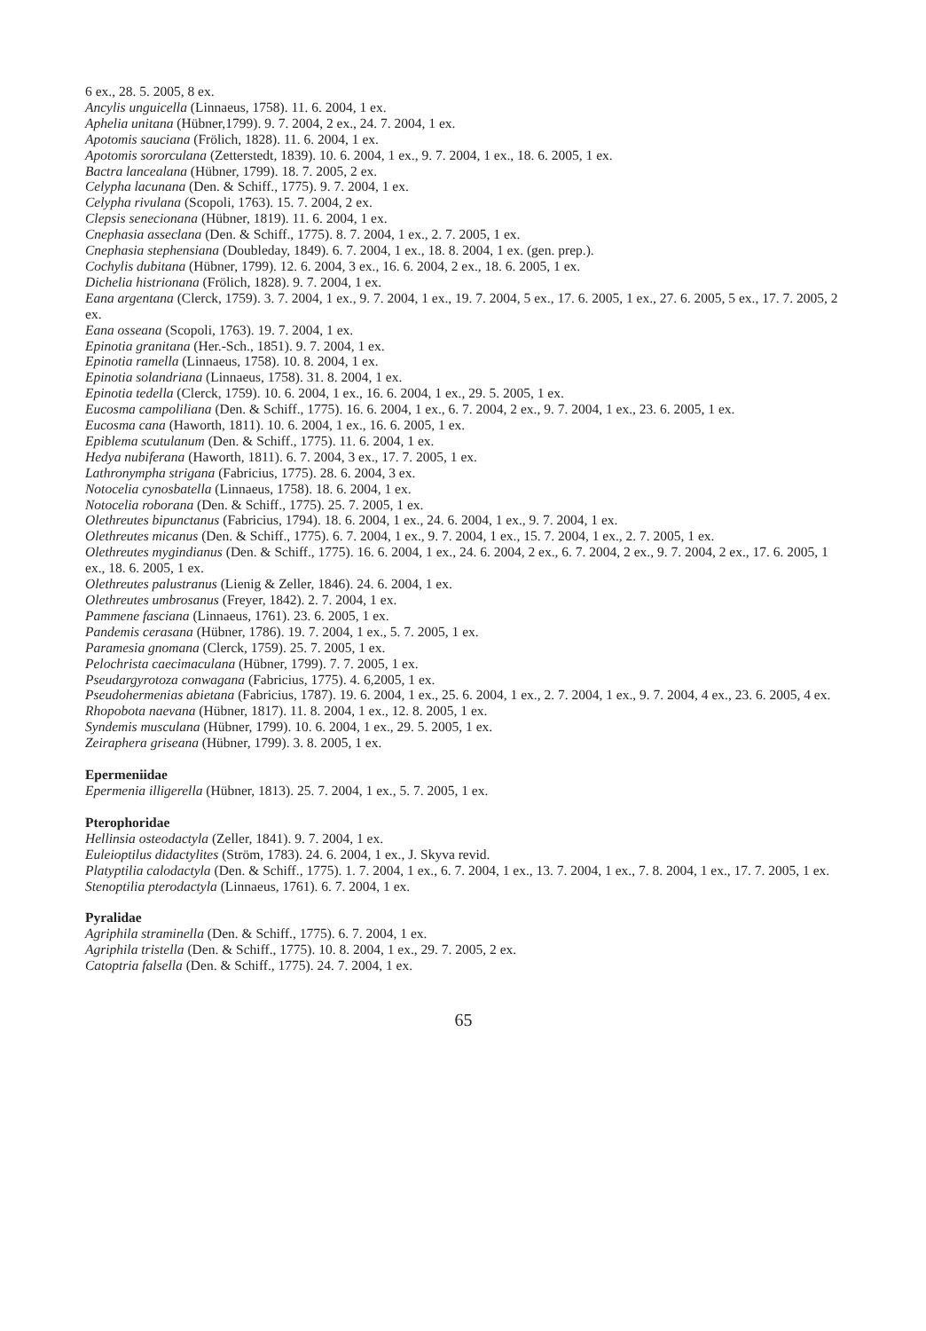6 ex., 28. 5. 2005, 8 ex.
Ancylis unguicella (Linnaeus, 1758). 11. 6. 2004, 1 ex.
Aphelia unitana (Hübner,1799). 9. 7. 2004, 2 ex., 24. 7. 2004, 1 ex.
Apotomis sauciana (Frölich, 1828). 11. 6. 2004, 1 ex.
Apotomis sororculana (Zetterstedt, 1839). 10. 6. 2004, 1 ex., 9. 7. 2004, 1 ex., 18. 6. 2005, 1 ex.
Bactra lancealana (Hübner, 1799). 18. 7. 2005, 2 ex.
Celypha lacunana (Den. & Schiff., 1775). 9. 7. 2004, 1 ex.
Celypha rivulana (Scopoli, 1763). 15. 7. 2004, 2 ex.
Clepsis senecionana (Hübner, 1819). 11. 6. 2004, 1 ex.
Cnephasia asseclana (Den. & Schiff., 1775). 8. 7. 2004, 1 ex., 2. 7. 2005, 1 ex.
Cnephasia stephensiana (Doubleday, 1849). 6. 7. 2004, 1 ex., 18. 8. 2004, 1 ex. (gen. prep.).
Cochylis dubitana (Hübner, 1799). 12. 6. 2004, 3 ex., 16. 6. 2004, 2 ex., 18. 6. 2005, 1 ex.
Dichelia histrionana (Frölich, 1828). 9. 7. 2004, 1 ex.
Eana argentana (Clerck, 1759). 3. 7. 2004, 1 ex., 9. 7. 2004, 1 ex., 19. 7. 2004, 5 ex., 17. 6. 2005, 1 ex., 27. 6. 2005, 5 ex., 17. 7. 2005, 2 ex.
Eana osseana (Scopoli, 1763). 19. 7. 2004, 1 ex.
Epinotia granitana (Her.-Sch., 1851). 9. 7. 2004, 1 ex.
Epinotia ramella (Linnaeus, 1758). 10. 8. 2004, 1 ex.
Epinotia solandriana (Linnaeus, 1758). 31. 8. 2004, 1 ex.
Epinotia tedella (Clerck, 1759). 10. 6. 2004, 1 ex., 16. 6. 2004, 1 ex., 29. 5. 2005, 1 ex.
Eucosma campoliliana (Den. & Schiff., 1775). 16. 6. 2004, 1 ex., 6. 7. 2004, 2 ex., 9. 7. 2004, 1 ex., 23. 6. 2005, 1 ex.
Eucosma cana (Haworth, 1811). 10. 6. 2004, 1 ex., 16. 6. 2005, 1 ex.
Epiblema scutulanum (Den. & Schiff., 1775). 11. 6. 2004, 1 ex.
Hedya nubiferana (Haworth, 1811). 6. 7. 2004, 3 ex., 17. 7. 2005, 1 ex.
Lathronympha strigana (Fabricius, 1775). 28. 6. 2004, 3 ex.
Notocelia cynosbatella (Linnaeus, 1758). 18. 6. 2004, 1 ex.
Notocelia roborana (Den. & Schiff., 1775). 25. 7. 2005, 1 ex.
Olethreutes bipunctanus (Fabricius, 1794). 18. 6. 2004, 1 ex., 24. 6. 2004, 1 ex., 9. 7. 2004, 1 ex.
Olethreutes micanus (Den. & Schiff., 1775). 6. 7. 2004, 1 ex., 9. 7. 2004, 1 ex., 15. 7. 2004, 1 ex., 2. 7. 2005, 1 ex.
Olethreutes mygindianus (Den. & Schiff., 1775). 16. 6. 2004, 1 ex., 24. 6. 2004, 2 ex., 6. 7. 2004, 2 ex., 9. 7. 2004, 2 ex., 17. 6. 2005, 1 ex., 18. 6. 2005, 1 ex.
Olethreutes palustranus (Lienig & Zeller, 1846). 24. 6. 2004, 1 ex.
Olethreutes umbrosanus (Freyer, 1842). 2. 7. 2004, 1 ex.
Pammene fasciana (Linnaeus, 1761). 23. 6. 2005, 1 ex.
Pandemis cerasana (Hübner, 1786). 19. 7. 2004, 1 ex., 5. 7. 2005, 1 ex.
Paramesia gnomana (Clerck, 1759). 25. 7. 2005, 1 ex.
Pelochrista caecimaculana (Hübner, 1799). 7. 7. 2005, 1 ex.
Pseudargyrotoza conwagana (Fabricius, 1775). 4. 6,2005, 1 ex.
Pseudohermenias abietana (Fabricius, 1787). 19. 6. 2004, 1 ex., 25. 6. 2004, 1 ex., 2. 7. 2004, 1 ex., 9. 7. 2004, 4 ex., 23. 6. 2005, 4 ex.
Rhopobota naevana (Hübner, 1817). 11. 8. 2004, 1 ex., 12. 8. 2005, 1 ex.
Syndemis musculana (Hübner, 1799). 10. 6. 2004, 1 ex., 29. 5. 2005, 1 ex.
Zeiraphera griseana (Hübner, 1799). 3. 8. 2005, 1 ex.
Epermeniidae
Epermenia illigerella (Hübner, 1813). 25. 7. 2004, 1 ex., 5. 7. 2005, 1 ex.
Pterophoridae
Hellinsia osteodactyla (Zeller, 1841). 9. 7. 2004, 1 ex.
Euleioptilus didactylites (Ström, 1783). 24. 6. 2004, 1 ex., J. Skyva revid.
Platyptilia calodactyla (Den. & Schiff., 1775). 1. 7. 2004, 1 ex., 6. 7. 2004, 1 ex., 13. 7. 2004, 1 ex., 7. 8. 2004, 1 ex., 17. 7. 2005, 1 ex.
Stenoptilia pterodactyla (Linnaeus, 1761). 6. 7. 2004, 1 ex.
Pyralidae
Agriphila straminella (Den. & Schiff., 1775). 6. 7. 2004, 1 ex.
Agriphila tristella (Den. & Schiff., 1775). 10. 8. 2004, 1 ex., 29. 7. 2005, 2 ex.
Catoptria falsella (Den. & Schiff., 1775). 24. 7. 2004, 1 ex.
65